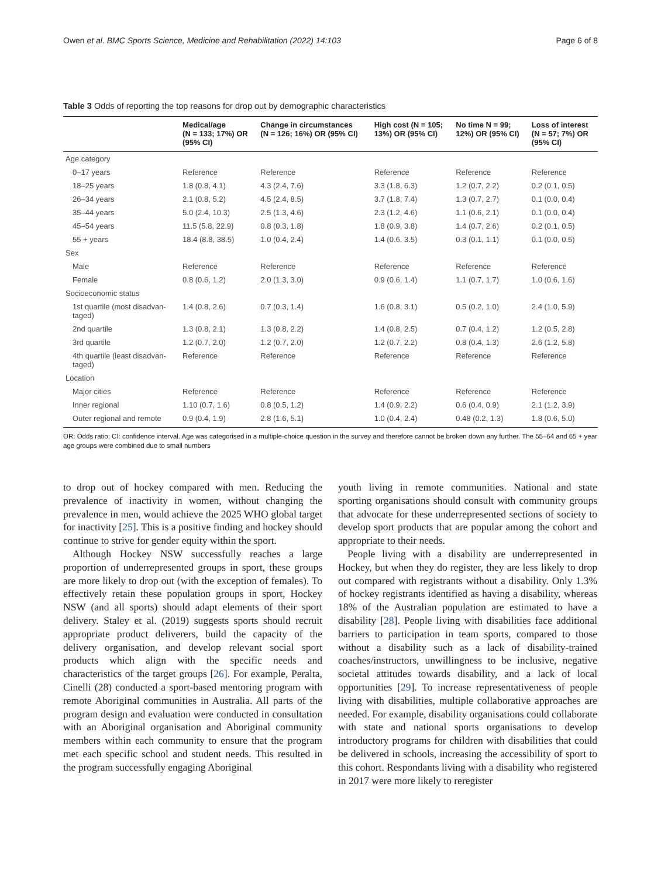Owen et al. BMC Sports Science, Medicine and Rehabilitation (2022) 14:103 Page 6 of 8
Table 3 Odds of reporting the top reasons for drop out by demographic characteristics
| | Medical/age (N = 133; 17%) OR (95% CI) | Change in circumstances (N = 126; 16%) OR (95% CI) | High cost (N = 105; 13%) OR (95% CI) | No time N = 99; 12%) OR (95% CI) | Loss of interest (N = 57; 7%) OR (95% CI) |
| --- | --- | --- | --- | --- | --- |
| Age category | | | | | |
| 0–17 years | Reference | Reference | Reference | Reference | Reference |
| 18–25 years | 1.8 (0.8, 4.1) | 4.3 (2.4, 7.6) | 3.3 (1.8, 6.3) | 1.2 (0.7, 2.2) | 0.2 (0.1, 0.5) |
| 26–34 years | 2.1 (0.8, 5.2) | 4.5 (2.4, 8.5) | 3.7 (1.8, 7.4) | 1.3 (0.7, 2.7) | 0.1 (0.0, 0.4) |
| 35–44 years | 5.0 (2.4, 10.3) | 2.5 (1.3, 4.6) | 2.3 (1.2, 4.6) | 1.1 (0.6, 2.1) | 0.1 (0.0, 0.4) |
| 45–54 years | 11.5 (5.8, 22.9) | 0.8 (0.3, 1.8) | 1.8 (0.9, 3.8) | 1.4 (0.7, 2.6) | 0.2 (0.1, 0.5) |
| 55 + years | 18.4 (8.8, 38.5) | 1.0 (0.4, 2.4) | 1.4 (0.6, 3.5) | 0.3 (0.1, 1.1) | 0.1 (0.0, 0.5) |
| Sex | | | | | |
| Male | Reference | Reference | Reference | Reference | Reference |
| Female | 0.8 (0.6, 1.2) | 2.0 (1.3, 3.0) | 0.9 (0.6, 1.4) | 1.1 (0.7, 1.7) | 1.0 (0.6, 1.6) |
| Socioeconomic status | | | | | |
| 1st quartile (most disadvan- taged) | 1.4 (0.8, 2.6) | 0.7 (0.3, 1.4) | 1.6 (0.8, 3.1) | 0.5 (0.2, 1.0) | 2.4 (1.0, 5.9) |
| 2nd quartile | 1.3 (0.8, 2.1) | 1.3 (0.8, 2.2) | 1.4 (0.8, 2.5) | 0.7 (0.4, 1.2) | 1.2 (0.5, 2.8) |
| 3rd quartile | 1.2 (0.7, 2.0) | 1.2 (0.7, 2.0) | 1.2 (0.7, 2.2) | 0.8 (0.4, 1.3) | 2.6 (1.2, 5.8) |
| 4th quartile (least disadvan- taged) | Reference | Reference | Reference | Reference | Reference |
| Location | | | | | |
| Major cities | Reference | Reference | Reference | Reference | Reference |
| Inner regional | 1.10 (0.7, 1.6) | 0.8 (0.5, 1.2) | 1.4 (0.9, 2.2) | 0.6 (0.4, 0.9) | 2.1 (1.2, 3.9) |
| Outer regional and remote | 0.9 (0.4, 1.9) | 2.8 (1.6, 5.1) | 1.0 (0.4, 2.4) | 0.48 (0.2, 1.3) | 1.8 (0.6, 5.0) |
OR: Odds ratio; CI: confidence interval. Age was categorised in a multiple-choice question in the survey and therefore cannot be broken down any further. The 55–64 and 65 + year age groups were combined due to small numbers
to drop out of hockey compared with men. Reducing the prevalence of inactivity in women, without changing the prevalence in men, would achieve the 2025 WHO global target for inactivity [25]. This is a positive finding and hockey should continue to strive for gender equity within the sport.
Although Hockey NSW successfully reaches a large proportion of underrepresented groups in sport, these groups are more likely to drop out (with the exception of females). To effectively retain these population groups in sport, Hockey NSW (and all sports) should adapt elements of their sport delivery. Staley et al. (2019) suggests sports should recruit appropriate product deliverers, build the capacity of the delivery organisation, and develop relevant social sport products which align with the specific needs and characteristics of the target groups [26]. For example, Peralta, Cinelli (28) conducted a sport-based mentoring program with remote Aboriginal communities in Australia. All parts of the program design and evaluation were conducted in consultation with an Aboriginal organisation and Aboriginal community members within each community to ensure that the program met each specific school and student needs. This resulted in the program successfully engaging Aboriginal
youth living in remote communities. National and state sporting organisations should consult with community groups that advocate for these underrepresented sections of society to develop sport products that are popular among the cohort and appropriate to their needs.
People living with a disability are underrepresented in Hockey, but when they do register, they are less likely to drop out compared with registrants without a disability. Only 1.3% of hockey registrants identified as having a disability, whereas 18% of the Australian population are estimated to have a disability [28]. People living with disabilities face additional barriers to participation in team sports, compared to those without a disability such as a lack of disability-trained coaches/instructors, unwillingness to be inclusive, negative societal attitudes towards disability, and a lack of local opportunities [29]. To increase representativeness of people living with disabilities, multiple collaborative approaches are needed. For example, disability organisations could collaborate with state and national sports organisations to develop introductory programs for children with disabilities that could be delivered in schools, increasing the accessibility of sport to this cohort. Respondants living with a disability who registered in 2017 were more likely to reregister